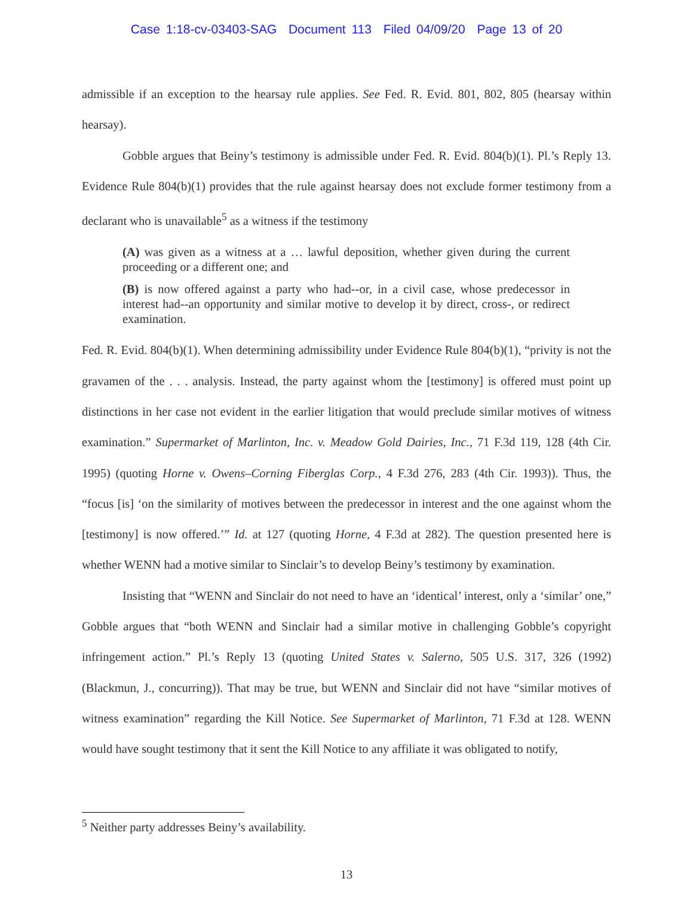Case 1:18-cv-03403-SAG Document 113 Filed 04/09/20 Page 13 of 20
admissible if an exception to the hearsay rule applies. See Fed. R. Evid. 801, 802, 805 (hearsay within hearsay).
Gobble argues that Beiny’s testimony is admissible under Fed. R. Evid. 804(b)(1). Pl.’s Reply 13. Evidence Rule 804(b)(1) provides that the rule against hearsay does not exclude former testimony from a declarant who is unavailable<sup>5</sup> as a witness if the testimony
(A) was given as a witness at a … lawful deposition, whether given during the current proceeding or a different one; and
(B) is now offered against a party who had--or, in a civil case, whose predecessor in interest had--an opportunity and similar motive to develop it by direct, cross-, or redirect examination.
Fed. R. Evid. 804(b)(1). When determining admissibility under Evidence Rule 804(b)(1), “privity is not the gravamen of the . . . analysis. Instead, the party against whom the [testimony] is offered must point up distinctions in her case not evident in the earlier litigation that would preclude similar motives of witness examination.” Supermarket of Marlinton, Inc. v. Meadow Gold Dairies, Inc., 71 F.3d 119, 128 (4th Cir. 1995) (quoting Horne v. Owens–Corning Fiberglas Corp., 4 F.3d 276, 283 (4th Cir. 1993)). Thus, the “focus [is] ‘on the similarity of motives between the predecessor in interest and the one against whom the [testimony] is now offered.’” Id. at 127 (quoting Horne, 4 F.3d at 282). The question presented here is whether WENN had a motive similar to Sinclair’s to develop Beiny’s testimony by examination.
Insisting that “WENN and Sinclair do not need to have an ‘identical’ interest, only a ‘similar’ one,” Gobble argues that “both WENN and Sinclair had a similar motive in challenging Gobble’s copyright infringement action.” Pl.’s Reply 13 (quoting United States v. Salerno, 505 U.S. 317, 326 (1992) (Blackmun, J., concurring)). That may be true, but WENN and Sinclair did not have “similar motives of witness examination” regarding the Kill Notice. See Supermarket of Marlinton, 71 F.3d at 128. WENN would have sought testimony that it sent the Kill Notice to any affiliate it was obligated to notify,
<sup>5</sup> Neither party addresses Beiny’s availability.
13